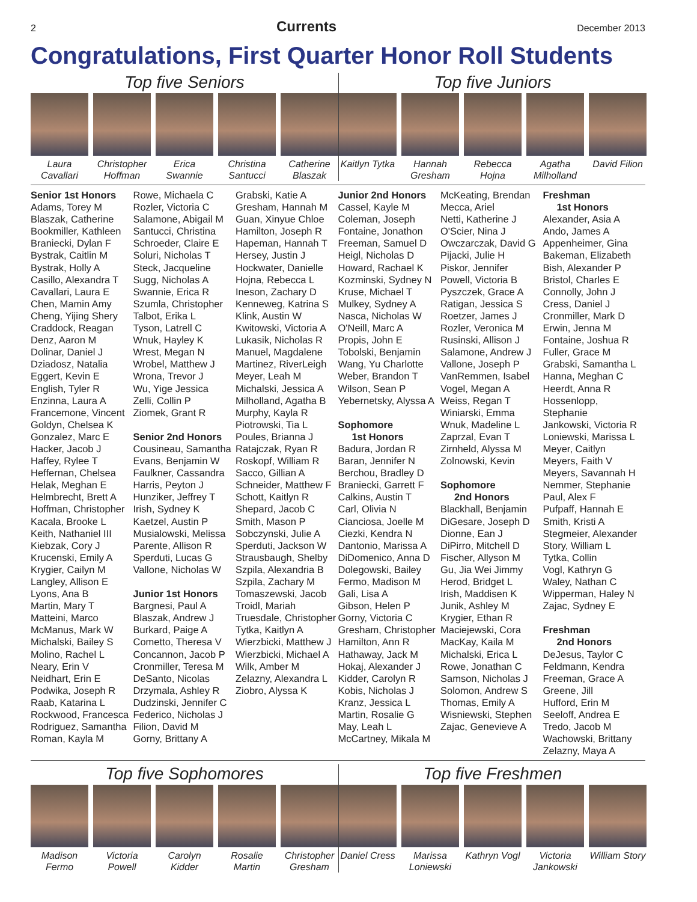2 Currents December 2013
Congratulations, First Quarter Honor Roll Students
Top five Seniors
Laura Cavallari
Christopher Hoffman
Erica Swannie
Christina Santucci
Catherine Blaszak
Top five Juniors
Kaitlyn Tytka
Hannah Gresham
Rebecca Hojna
Agatha Milholland
David Filion
Senior 1st Honors
Adams, Torey M
Blaszak, Catherine
Bookmiller, Kathleen
Braniecki, Dylan F
Bystrak, Caitlin M
Bystrak, Holly A
Casillo, Alexandra T
Cavallari, Laura E
Chen, Mamin Amy
Cheng, Yijing Shery
Craddock, Reagan
Denz, Aaron M
Dolinar, Daniel J
Dziadosz, Natalia
Eggert, Kevin E
English, Tyler R
Enzinna, Laura A
Francemone, Vincent
Goldyn, Chelsea K
Gonzalez, Marc E
Hacker, Jacob J
Haffey, Rylee T
Heffernan, Chelsea
Helak, Meghan E
Helmbrecht, Brett A
Hoffman, Christopher
Kacala, Brooke L
Keith, Nathaniel III
Kiebzak, Cory J
Krucenski, Emily A
Krygier, Cailyn M
Langley, Allison E
Lyons, Ana B
Martin, Mary T
Matteini, Marco
McManus, Mark W
Michalski, Bailey S
Molino, Rachel L
Neary, Erin V
Neidhart, Erin E
Podwika, Joseph R
Raab, Katarina L
Rockwood, Francesca
Rodriguez, Samantha
Roman, Kayla M
Rowe, Michaela C
Rozler, Victoria C
Salamone, Abigail M
Santucci, Christina
Schroeder, Claire E
Soluri, Nicholas T
Steck, Jacqueline
Sugg, Nicholas A
Swannie, Erica R
Szumla, Christopher
Talbot, Erika L
Tyson, Latrell C
Wnuk, Hayley K
Wrest, Megan N
Wrobel, Matthew J
Wrona, Trevor J
Wu, Yige Jessica
Zelli, Collin P
Ziomek, Grant R
Senior 2nd Honors
Cousineau, Samantha
Evans, Benjamin W
Faulkner, Cassandra
Harris, Peyton J
Hunziker, Jeffrey T
Irish, Sydney K
Kaetzel, Austin P
Musialowski, Melissa
Parente, Allison R
Sperduti, Lucas G
Vallone, Nicholas W
Junior 1st Honors
Bargnesi, Paul A
Blaszak, Andrew J
Burkard, Paige A
Cometto, Theresa V
Concannon, Jacob P
Cronmiller, Teresa M
DeSanto, Nicolas
Drzymala, Ashley R
Dudzinski, Jennifer C
Federico, Nicholas J
Filion, David M
Gorny, Brittany A
Grabski, Katie A
Gresham, Hannah M
Guan, Xinyue Chloe
Hamilton, Joseph R
Hapeman, Hannah T
Hersey, Justin J
Hockwater, Danielle
Hojna, Rebecca L
Ineson, Zachary D
Kenneweg, Katrina S
Klink, Austin W
Kwitowski, Victoria A
Lukasik, Nicholas R
Manuel, Magdalene
Martinez, RiverLeigh
Meyer, Leah M
Michalski, Jessica A
Milholland, Agatha B
Murphy, Kayla R
Piotrowski, Tia L
Poules, Brianna J
Ratajczak, Ryan R
Roskopf, William R
Sacco, Gillian A
Schneider, Matthew F
Schott, Kaitlyn R
Shepard, Jacob C
Smith, Mason P
Sobczynski, Julie A
Sperduti, Jackson W
Strausbaugh, Shelby
Szpila, Alexandria B
Szpila, Zachary M
Tomaszewski, Jacob
Troidl, Mariah
Truesdale, Christopher
Tytka, Kaitlyn A
Wierzbicki, Matthew J
Wierzbicki, Michael A
Wilk, Amber M
Zelazny, Alexandra L
Ziobro, Alyssa K
Junior 2nd Honors
Cassel, Kayle M
Coleman, Joseph
Fontaine, Jonathon
Freeman, Samuel D
Heigl, Nicholas D
Howard, Rachael K
Kozminski, Sydney N
Kruse, Michael T
Mulkey, Sydney A
Nasca, Nicholas W
O'Neill, Marc A
Propis, John E
Tobolski, Benjamin
Wang, Yu Charlotte
Weber, Brandon T
Wilson, Sean P
Yebernetsky, Alyssa A
Sophomore
1st Honors
Badura, Jordan R
Baran, Jennifer N
Berchou, Bradley D
Braniecki, Garrett F
Calkins, Austin T
Carl, Olivia N
Cianciosa, Joelle M
Ciezki, Kendra N
Dantonio, Marissa A
DiDomenico, Anna D
Dolegowski, Bailey
Fermo, Madison M
Gali, Lisa A
Gibson, Helen P
Gorny, Victoria C
Gresham, Christopher
Hamilton, Ann R
Hathaway, Jack M
Hokaj, Alexander J
Kidder, Carolyn R
Kobis, Nicholas J
Kranz, Jessica L
Martin, Rosalie G
May, Leah L
McCartney, Mikala M
McKeating, Brendan
Mecca, Ariel
Netti, Katherine J
O'Scier, Nina J
Owczarczak, David G
Pijacki, Julie H
Piskor, Jennifer
Powell, Victoria B
Pyszczek, Grace A
Ratigan, Jessica S
Roetzer, James J
Rozler, Veronica M
Rusinski, Allison J
Salamone, Andrew J
Vallone, Joseph P
VanRemmen, Isabel
Vogel, Megan A
Weiss, Regan T
Winiarski, Emma
Wnuk, Madeline L
Zaprzal, Evan T
Zirnheld, Alyssa M
Zolnowski, Kevin
Sophomore
2nd Honors
Blackhall, Benjamin
DiGesare, Joseph D
Dionne, Ean J
DiPirro, Mitchell D
Fischer, Allyson M
Gu, Jia Wei Jimmy
Herod, Bridget L
Irish, Maddisen K
Junik, Ashley M
Krygier, Ethan R
Maciejewski, Cora
MacKay, Kaila M
Michalski, Erica L
Rowe, Jonathan C
Samson, Nicholas J
Solomon, Andrew S
Thomas, Emily A
Wisniewski, Stephen
Zajac, Genevieve A
Freshman
1st Honors
Alexander, Asia A
Ando, James A
Appenheimer, Gina
Bakeman, Elizabeth
Bish, Alexander P
Bristol, Charles E
Connolly, John J
Cress, Daniel J
Cronmiller, Mark D
Erwin, Jenna M
Fontaine, Joshua R
Fuller, Grace M
Grabski, Samantha L
Hanna, Meghan C
Heerdt, Anna R
Hossenlopp, Stephanie
Jankowski, Victoria R
Loniewski, Marissa L
Meyer, Caitlyn
Meyers, Faith V
Meyers, Savannah H
Nemmer, Stephanie
Paul, Alex F
Pufpaff, Hannah E
Smith, Kristi A
Stegmeier, Alexander
Story, William L
Tytka, Collin
Vogl, Kathryn G
Waley, Nathan C
Wipperman, Haley N
Zajac, Sydney E
Freshman
2nd Honors
DeJesus, Taylor C
Feldmann, Kendra
Freeman, Grace A
Greene, Jill
Hufford, Erin M
Seeloff, Andrea E
Tredo, Jacob M
Wachowski, Brittany
Zelazny, Maya A
Top five Sophomores
Madison Fermo
Victoria Powell
Carolyn Kidder
Rosalie Martin
Christopher Gresham
Top five Freshmen
Daniel Cress
Marissa Loniewski
Kathryn Vogl
Victoria Jankowski
William Story